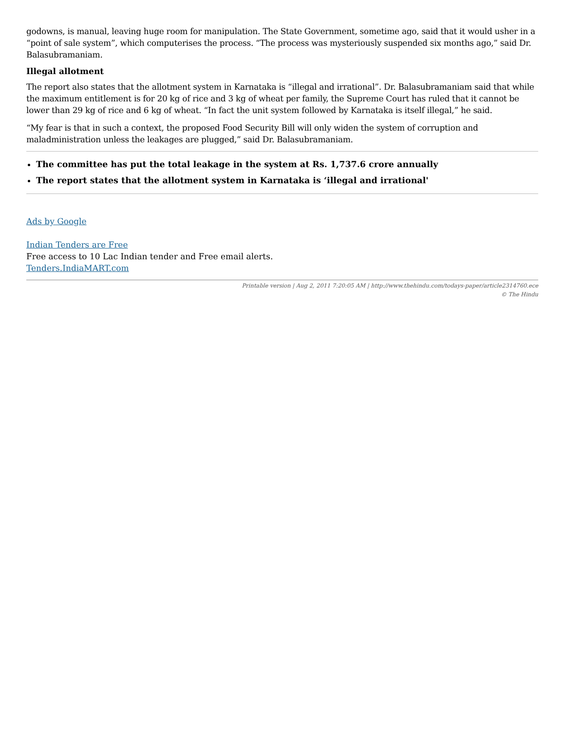godowns, is manual, leaving huge room for manipulation. The State Government, sometime ago, said that it would usher in a “point of sale system”, which computerises the process. “The process was mysteriously suspended six months ago,” said Dr. Balasubramaniam.
Illegal allotment
The report also states that the allotment system in Karnataka is “illegal and irrational”. Dr. Balasubramaniam said that while the maximum entitlement is for 20 kg of rice and 3 kg of wheat per family, the Supreme Court has ruled that it cannot be lower than 29 kg of rice and 6 kg of wheat. “In fact the unit system followed by Karnataka is itself illegal,” he said.
“My fear is that in such a context, the proposed Food Security Bill will only widen the system of corruption and maladministration unless the leakages are plugged,” said Dr. Balasubramaniam.
The committee has put the total leakage in the system at Rs. 1,737.6 crore annually
The report states that the allotment system in Karnataka is ‘illegal and irrational'
Ads by Google
Indian Tenders are Free
Free access to 10 Lac Indian tender and Free email alerts.
Tenders.IndiaMART.com
Printable version | Aug 2, 2011 7:20:05 AM | http://www.thehindu.com/todays-paper/article2314760.ece
© The Hindu